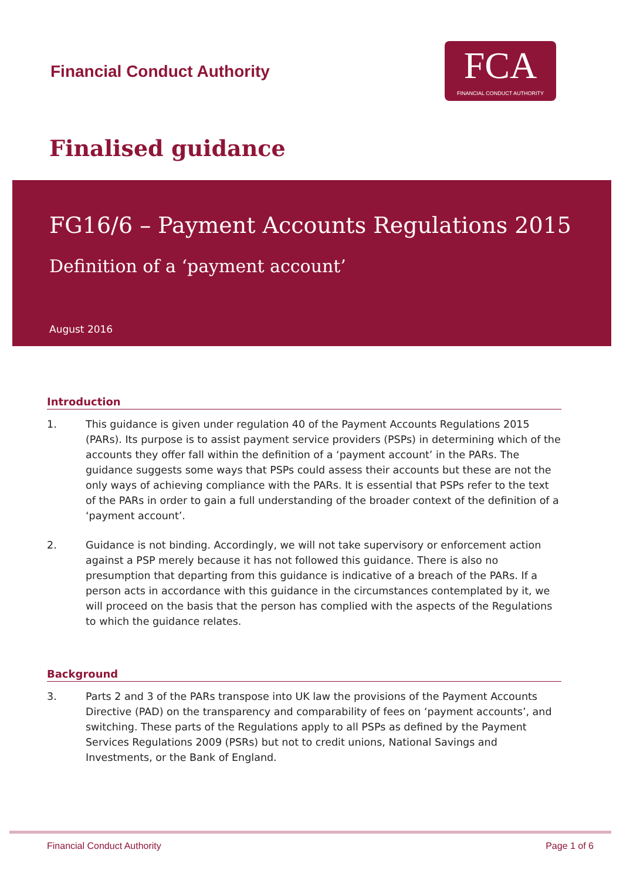Financial Conduct Authority
FCA
FINANCIAL CONDUCT AUTHORITY
Finalised guidance
FG16/6 – Payment Accounts Regulations 2015
Definition of a ‘payment account’
August 2016
Introduction
1. This guidance is given under regulation 40 of the Payment Accounts Regulations 2015 (PARs). Its purpose is to assist payment service providers (PSPs) in determining which of the accounts they offer fall within the definition of a ‘payment account’ in the PARs. The guidance suggests some ways that PSPs could assess their accounts but these are not the only ways of achieving compliance with the PARs. It is essential that PSPs refer to the text of the PARs in order to gain a full understanding of the broader context of the definition of a ‘payment account’.
2. Guidance is not binding. Accordingly, we will not take supervisory or enforcement action against a PSP merely because it has not followed this guidance. There is also no presumption that departing from this guidance is indicative of a breach of the PARs. If a person acts in accordance with this guidance in the circumstances contemplated by it, we will proceed on the basis that the person has complied with the aspects of the Regulations to which the guidance relates.
Background
3. Parts 2 and 3 of the PARs transpose into UK law the provisions of the Payment Accounts Directive (PAD) on the transparency and comparability of fees on ‘payment accounts’, and switching. These parts of the Regulations apply to all PSPs as defined by the Payment Services Regulations 2009 (PSRs) but not to credit unions, National Savings and Investments, or the Bank of England.
Financial Conduct Authority Page 1 of 6